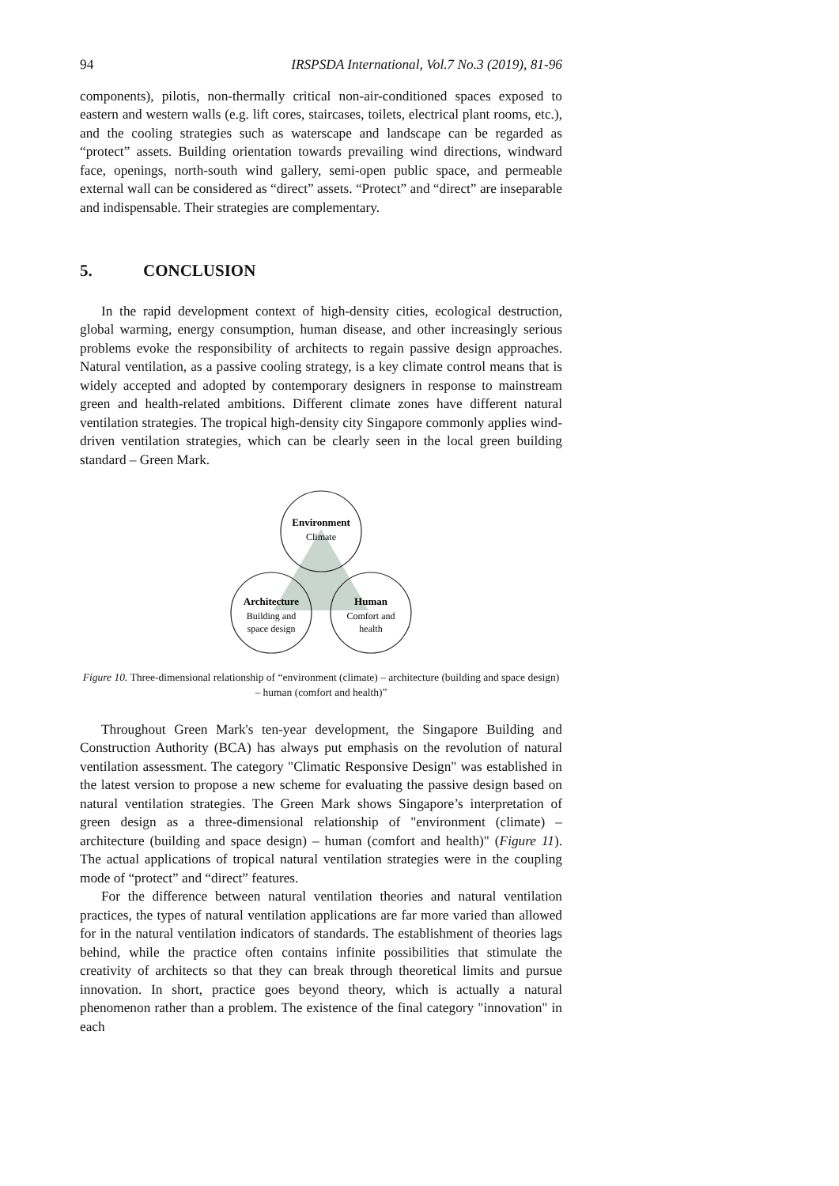94 IRSPSDA International, Vol.7 No.3 (2019), 81-96
components), pilotis, non-thermally critical non-air-conditioned spaces exposed to eastern and western walls (e.g. lift cores, staircases, toilets, electrical plant rooms, etc.), and the cooling strategies such as waterscape and landscape can be regarded as “protect” assets. Building orientation towards prevailing wind directions, windward face, openings, north-south wind gallery, semi-open public space, and permeable external wall can be considered as “direct” assets. “Protect” and “direct” are inseparable and indispensable. Their strategies are complementary.
5. CONCLUSION
In the rapid development context of high-density cities, ecological destruction, global warming, energy consumption, human disease, and other increasingly serious problems evoke the responsibility of architects to regain passive design approaches. Natural ventilation, as a passive cooling strategy, is a key climate control means that is widely accepted and adopted by contemporary designers in response to mainstream green and health-related ambitions. Different climate zones have different natural ventilation strategies. The tropical high-density city Singapore commonly applies wind-driven ventilation strategies, which can be clearly seen in the local green building standard – Green Mark.
Environment
Climate
Architecture
Building and
space design
Human
Comfort and
health
Figure 10. Three-dimensional relationship of “environment (climate) – architecture (building and space design) – human (comfort and health)”
Throughout Green Mark's ten-year development, the Singapore Building and Construction Authority (BCA) has always put emphasis on the revolution of natural ventilation assessment. The category "Climatic Responsive Design" was established in the latest version to propose a new scheme for evaluating the passive design based on natural ventilation strategies. The Green Mark shows Singapore’s interpretation of green design as a three-dimensional relationship of "environment (climate) – architecture (building and space design) – human (comfort and health)" (Figure 11). The actual applications of tropical natural ventilation strategies were in the coupling mode of “protect” and “direct” features.
For the difference between natural ventilation theories and natural ventilation practices, the types of natural ventilation applications are far more varied than allowed for in the natural ventilation indicators of standards. The establishment of theories lags behind, while the practice often contains infinite possibilities that stimulate the creativity of architects so that they can break through theoretical limits and pursue innovation. In short, practice goes beyond theory, which is actually a natural phenomenon rather than a problem. The existence of the final category "innovation" in each